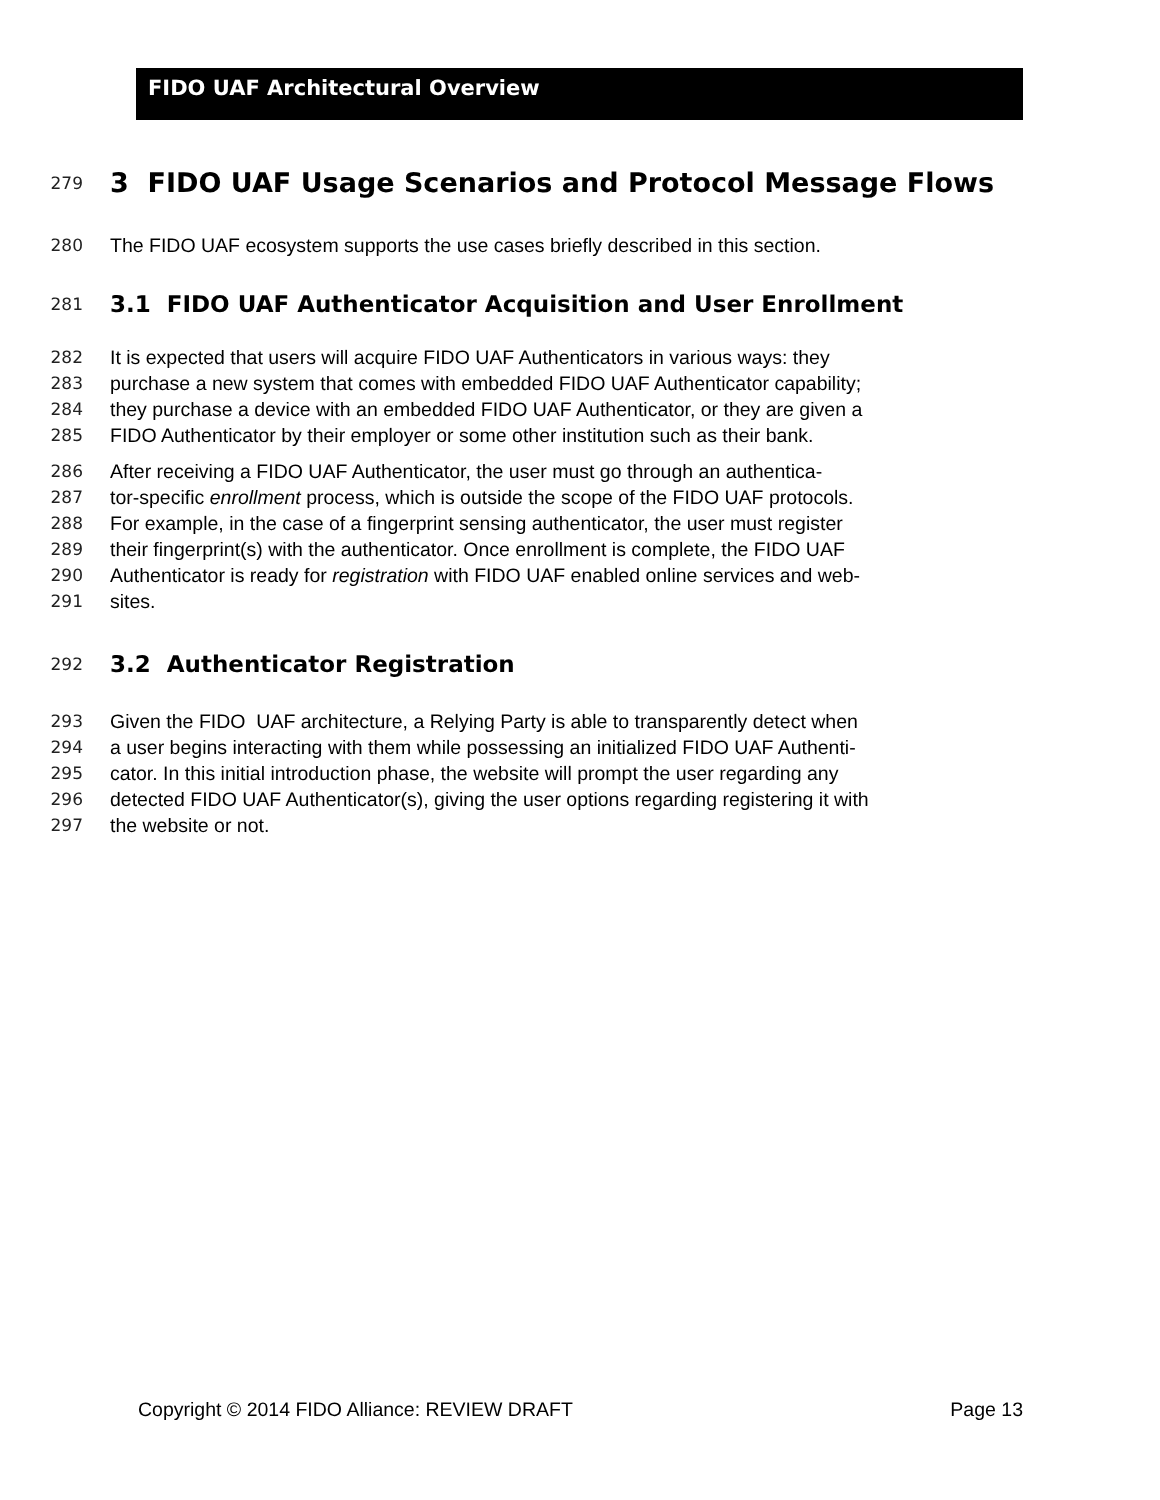FIDO UAF Architectural Overview
279
3 FIDO UAF Usage Scenarios and Protocol Message Flows
280 The FIDO UAF ecosystem supports the use cases briefly described in this section.
281
3.1 FIDO UAF Authenticator Acquisition and User Enrollment
282 It is expected that users will acquire FIDO UAF Authenticators in various ways: they
283 purchase a new system that comes with embedded FIDO UAF Authenticator capability;
284 they purchase a device with an embedded FIDO UAF Authenticator, or they are given a
285 FIDO Authenticator by their employer or some other institution such as their bank.
286 After receiving a FIDO UAF Authenticator, the user must go through an authentica-
287 tor-specific enrollment process, which is outside the scope of the FIDO UAF protocols.
288 For example, in the case of a fingerprint sensing authenticator, the user must register
289 their fingerprint(s) with the authenticator. Once enrollment is complete, the FIDO UAF
290 Authenticator is ready for registration with FIDO UAF enabled online services and web-
291 sites.
292
3.2 Authenticator Registration
293 Given the FIDO UAF architecture, a Relying Party is able to transparently detect when
294 a user begins interacting with them while possessing an initialized FIDO UAF Authenti-
295 cator. In this initial introduction phase, the website will prompt the user regarding any
296 detected FIDO UAF Authenticator(s), giving the user options regarding registering it with
297 the website or not.
Copyright © 2014 FIDO Alliance: REVIEW DRAFT Page 13